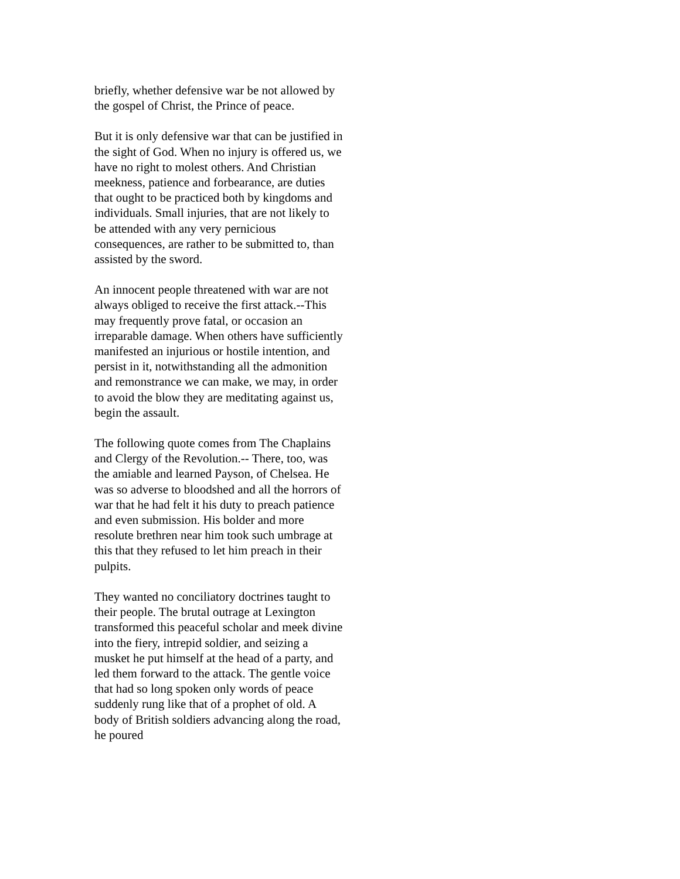briefly, whether defensive war be not allowed by the gospel of Christ, the Prince of peace.
But it is only defensive war that can be justified in the sight of God. When no injury is offered us, we have no right to molest others. And Christian meekness, patience and forbearance, are duties that ought to be practiced both by kingdoms and individuals. Small injuries, that are not likely to be attended with any very pernicious consequences, are rather to be submitted to, than assisted by the sword.
An innocent people threatened with war are not always obliged to receive the first attack.--This may frequently prove fatal, or occasion an irreparable damage. When others have sufficiently manifested an injurious or hostile intention, and persist in it, notwithstanding all the admonition and remonstrance we can make, we may, in order to avoid the blow they are meditating against us, begin the assault.
The following quote comes from The Chaplains and Clergy of the Revolution.-- There, too, was the amiable and learned Payson, of Chelsea. He was so adverse to bloodshed and all the horrors of war that he had felt it his duty to preach patience and even submission. His bolder and more resolute brethren near him took such umbrage at this that they refused to let him preach in their pulpits.
They wanted no conciliatory doctrines taught to their people. The brutal outrage at Lexington transformed this peaceful scholar and meek divine into the fiery, intrepid soldier, and seizing a musket he put himself at the head of a party, and led them forward to the attack. The gentle voice that had so long spoken only words of peace suddenly rung like that of a prophet of old. A body of British soldiers advancing along the road, he poured